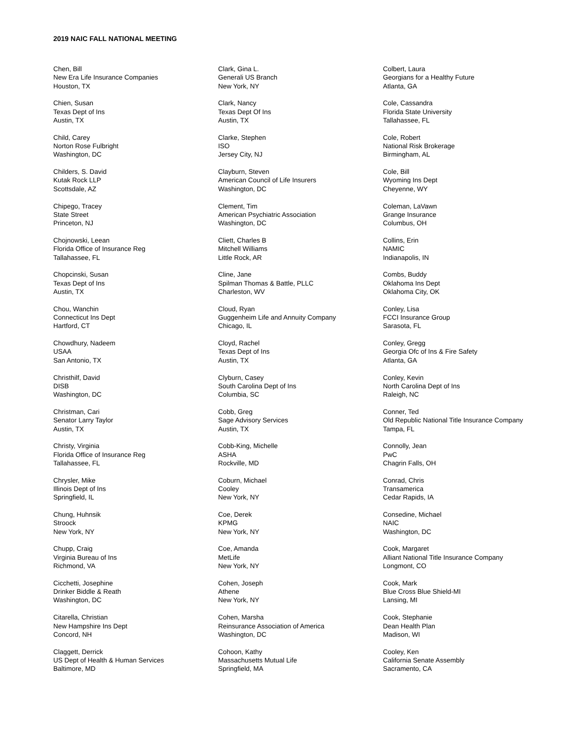2019 NAIC FALL NATIONAL MEETING
Chen, Bill
New Era Life Insurance Companies
Houston, TX
Chien, Susan
Texas Dept of Ins
Austin, TX
Child, Carey
Norton Rose Fulbright
Washington, DC
Childers, S. David
Kutak Rock LLP
Scottsdale, AZ
Chipego, Tracey
State Street
Princeton, NJ
Chojnowski, Leean
Florida Office of Insurance Reg
Tallahassee, FL
Chopcinski, Susan
Texas Dept of Ins
Austin, TX
Chou, Wanchin
Connecticut Ins Dept
Hartford, CT
Chowdhury, Nadeem
USAA
San Antonio, TX
Christhilf, David
DISB
Washington, DC
Christman, Cari
Senator Larry Taylor
Austin, TX
Christy, Virginia
Florida Office of Insurance Reg
Tallahassee, FL
Chrysler, Mike
Illinois Dept of Ins
Springfield, IL
Chung, Huhnsik
Stroock
New York, NY
Chupp, Craig
Virginia Bureau of Ins
Richmond, VA
Cicchetti, Josephine
Drinker Biddle & Reath
Washington, DC
Citarella, Christian
New Hampshire Ins Dept
Concord, NH
Claggett, Derrick
US Dept of Health & Human Services
Baltimore, MD
Clark, Gina L.
Generali US Branch
New York, NY
Clark, Nancy
Texas Dept Of Ins
Austin, TX
Clarke, Stephen
ISO
Jersey City, NJ
Clayburn, Steven
American Council of Life Insurers
Washington, DC
Clement, Tim
American Psychiatric Association
Washington, DC
Cliett, Charles B
Mitchell Williams
Little Rock, AR
Cline, Jane
Spilman Thomas & Battle, PLLC
Charleston, WV
Cloud, Ryan
Guggenheim Life and Annuity Company
Chicago, IL
Cloyd, Rachel
Texas Dept of Ins
Austin, TX
Clyburn, Casey
South Carolina Dept of Ins
Columbia, SC
Cobb, Greg
Sage Advisory Services
Austin, TX
Cobb-King, Michelle
ASHA
Rockville, MD
Coburn, Michael
Cooley
New York, NY
Coe, Derek
KPMG
New York, NY
Coe, Amanda
MetLife
New York, NY
Cohen, Joseph
Athene
New York, NY
Cohen, Marsha
Reinsurance Association of America
Washington, DC
Cohoon, Kathy
Massachusetts Mutual Life
Springfield, MA
Colbert, Laura
Georgians for a Healthy Future
Atlanta, GA
Cole, Cassandra
Florida State University
Tallahassee, FL
Cole, Robert
National Risk Brokerage
Birmingham, AL
Cole, Bill
Wyoming Ins Dept
Cheyenne, WY
Coleman, LaVawn
Grange Insurance
Columbus, OH
Collins, Erin
NAMIC
Indianapolis, IN
Combs, Buddy
Oklahoma Ins Dept
Oklahoma City, OK
Conley, Lisa
FCCI Insurance Group
Sarasota, FL
Conley, Gregg
Georgia Ofc of Ins & Fire Safety
Atlanta, GA
Conley, Kevin
North Carolina Dept of Ins
Raleigh, NC
Conner, Ted
Old Republic National Title Insurance Company
Tampa, FL
Connolly, Jean
PwC
Chagrin Falls, OH
Conrad, Chris
Transamerica
Cedar Rapids, IA
Consedine, Michael
NAIC
Washington, DC
Cook, Margaret
Alliant National Title Insurance Company
Longmont, CO
Cook, Mark
Blue Cross Blue Shield-MI
Lansing, MI
Cook, Stephanie
Dean Health Plan
Madison, WI
Cooley, Ken
California Senate Assembly
Sacramento, CA